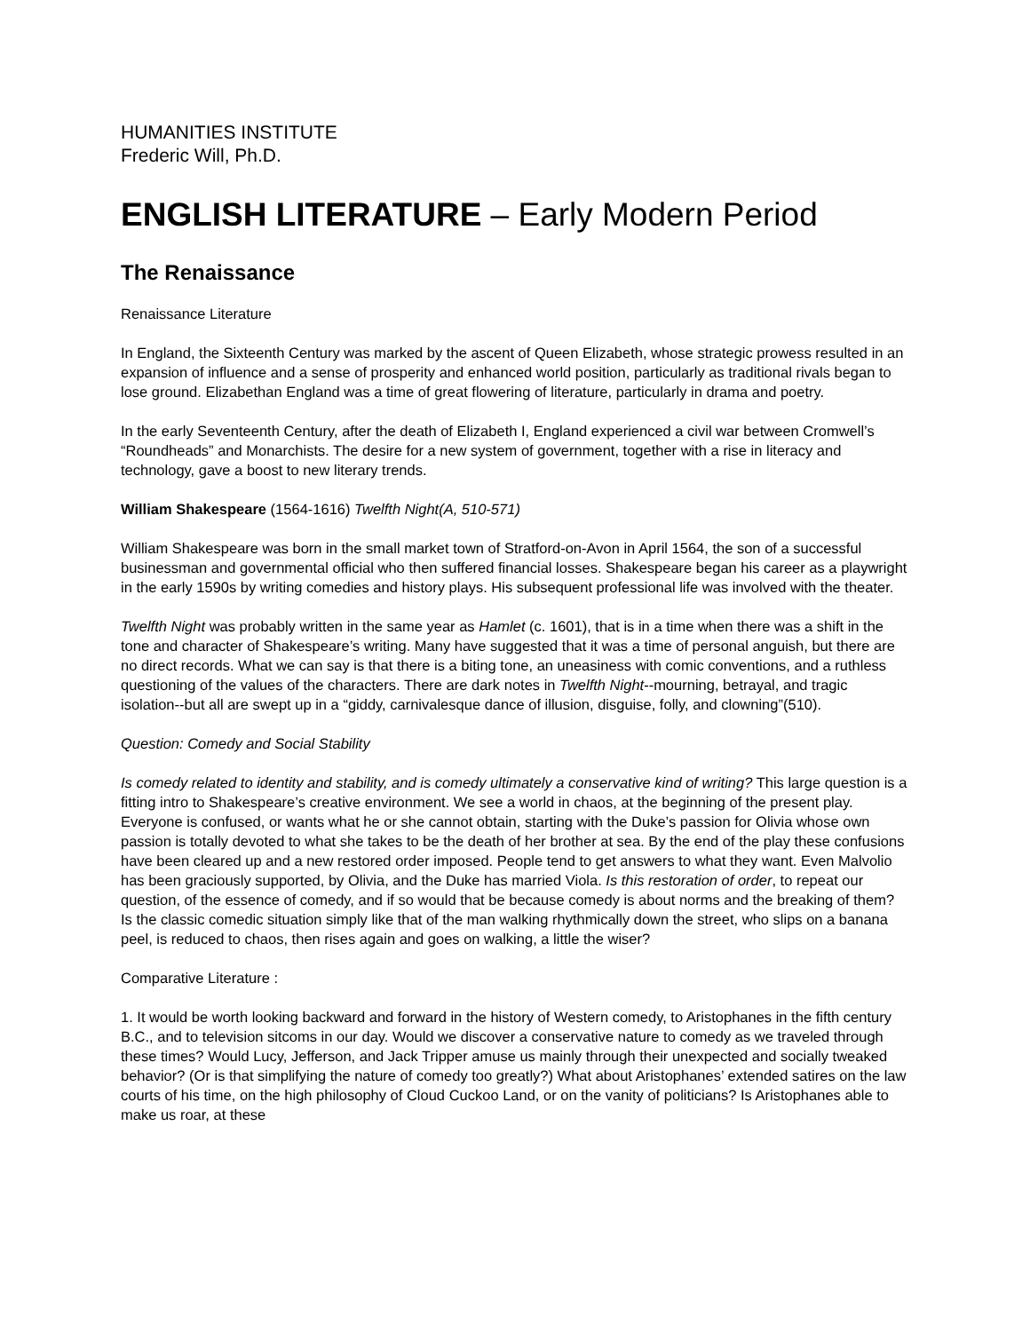HUMANITIES INSTITUTE
Frederic Will, Ph.D.
ENGLISH LITERATURE – Early Modern Period
The Renaissance
Renaissance Literature
In England, the Sixteenth Century was marked by the ascent of Queen Elizabeth, whose strategic prowess resulted in an expansion of influence and a sense of prosperity and enhanced world position, particularly as traditional rivals began to lose ground. Elizabethan England was a time of great flowering of literature, particularly in drama and poetry.
In the early Seventeenth Century, after the death of Elizabeth I, England experienced a civil war between Cromwell’s “Roundheads” and Monarchists. The desire for a new system of government, together with a rise in literacy and technology, gave a boost to new literary trends.
William Shakespeare (1564-1616) Twelfth Night(A, 510-571)
William Shakespeare was born in the small market town of Stratford-on-Avon in April 1564, the son of a successful businessman and governmental official who then suffered financial losses. Shakespeare began his career as a playwright in the early 1590s by writing comedies and history plays. His subsequent professional life was involved with the theater.
Twelfth Night was probably written in the same year as Hamlet (c. 1601), that is in a time when there was a shift in the tone and character of Shakespeare’s writing. Many have suggested that it was a time of personal anguish, but there are no direct records. What we can say is that there is a biting tone, an uneasiness with comic conventions, and a ruthless questioning of the values of the characters. There are dark notes in Twelfth Night--mourning, betrayal, and tragic isolation--but all are swept up in a “giddy, carnivalesque dance of illusion, disguise, folly, and clowning”(510).
Question: Comedy and Social Stability
Is comedy related to identity and stability, and is comedy ultimately a conservative kind of writing? This large question is a fitting intro to Shakespeare’s creative environment. We see a world in chaos, at the beginning of the present play. Everyone is confused, or wants what he or she cannot obtain, starting with the Duke’s passion for Olivia whose own passion is totally devoted to what she takes to be the death of her brother at sea. By the end of the play these confusions have been cleared up and a new restored order imposed. People tend to get answers to what they want. Even Malvolio has been graciously supported, by Olivia, and the Duke has married Viola. Is this restoration of order, to repeat our question, of the essence of comedy, and if so would that be because comedy is about norms and the breaking of them? Is the classic comedic situation simply like that of the man walking rhythmically down the street, who slips on a banana peel, is reduced to chaos, then rises again and goes on walking, a little the wiser?
Comparative Literature :
1. It would be worth looking backward and forward in the history of Western comedy, to Aristophanes in the fifth century B.C., and to television sitcoms in our day. Would we discover a conservative nature to comedy as we traveled through these times? Would Lucy, Jefferson, and Jack Tripper amuse us mainly through their unexpected and socially tweaked behavior? (Or is that simplifying the nature of comedy too greatly?) What about Aristophanes’ extended satires on the law courts of his time, on the high philosophy of Cloud Cuckoo Land, or on the vanity of politicians? Is Aristophanes able to make us roar, at these